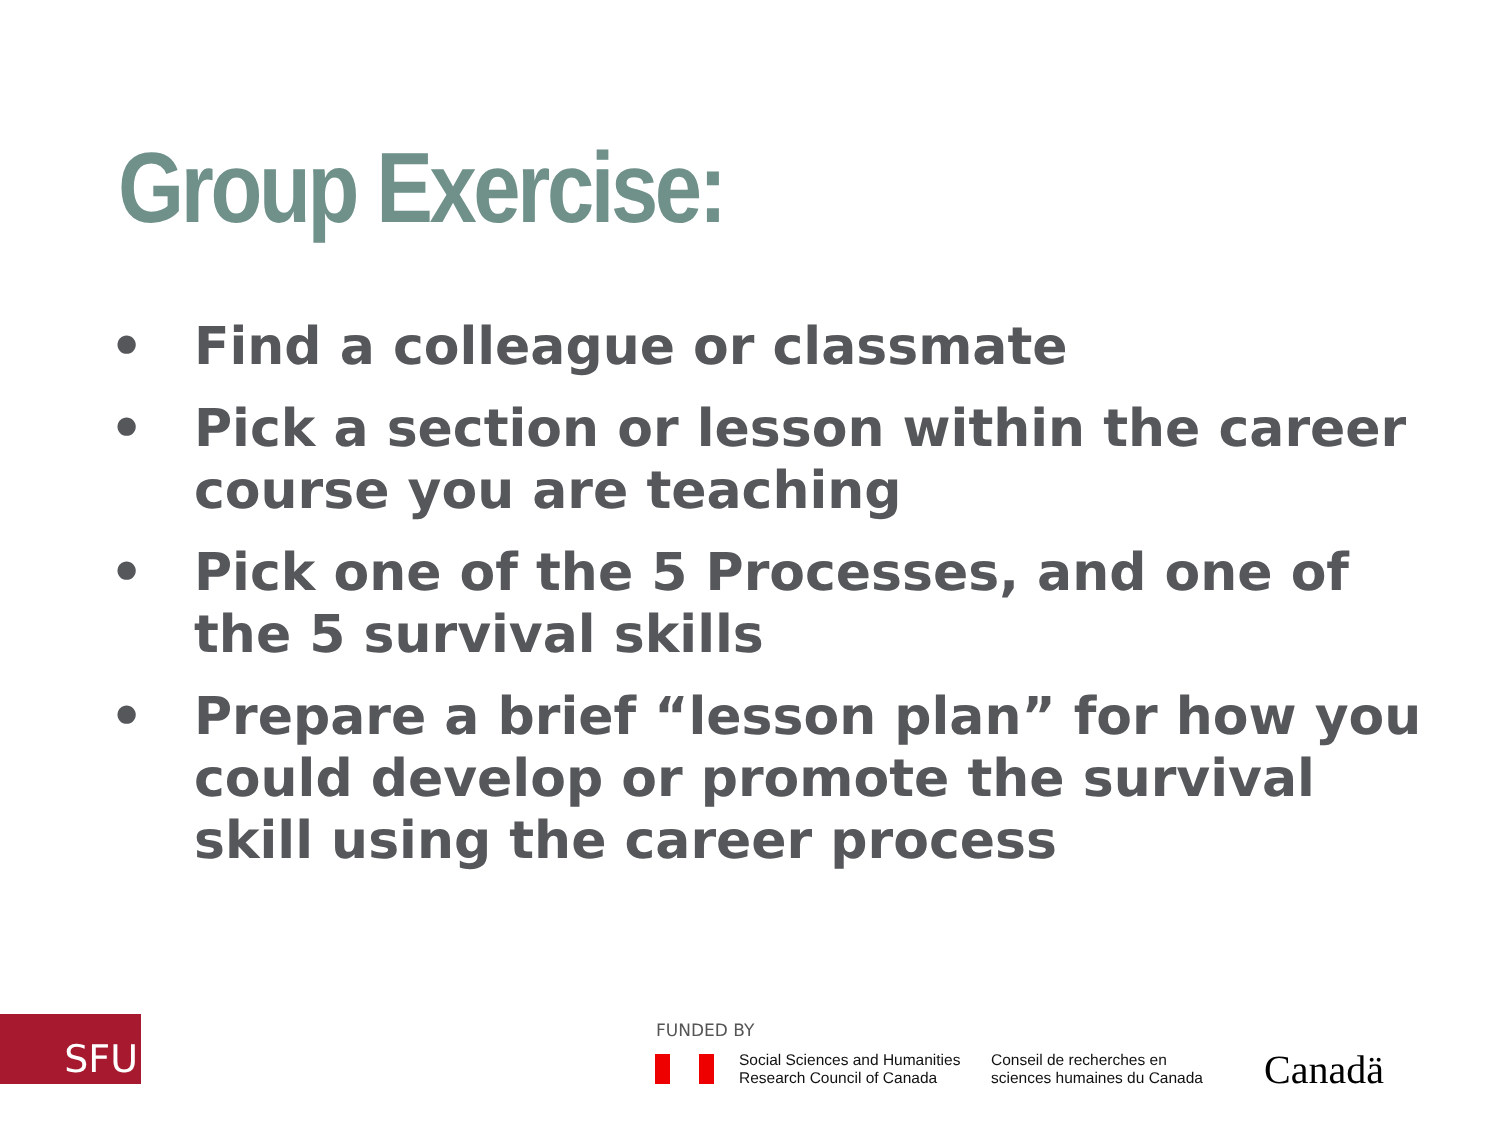Group Exercise:
• Find a colleague or classmate
• Pick a section or lesson within the career course you are teaching
• Pick one of the 5 Processes, and one of the 5 survival skills
• Prepare a brief “lesson plan” for how you could develop or promote the survival skill using the career process
SFU FUNDED BY
Social Sciences and Humanities
Research Council of Canada
Conseil de recherches en
sciences humaines du Canada
Canadä